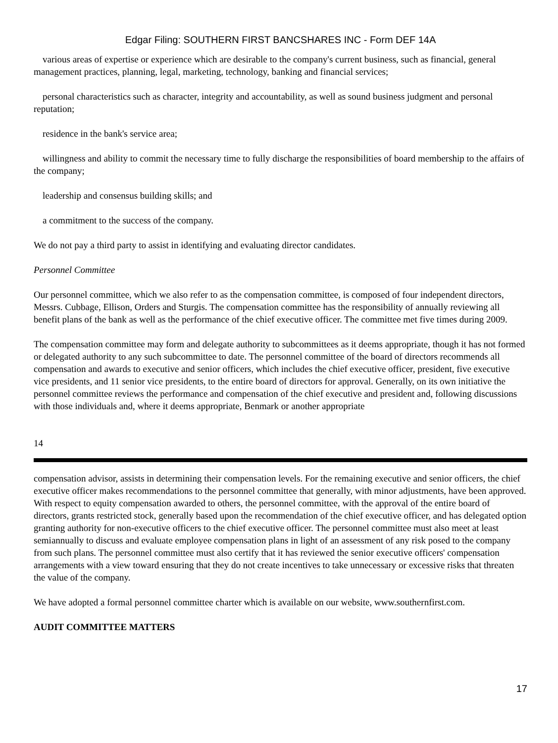Edgar Filing: SOUTHERN FIRST BANCSHARES INC - Form DEF 14A
various areas of expertise or experience which are desirable to the company's current business, such as financial, general management practices, planning, legal, marketing, technology, banking and financial services;
personal characteristics such as character, integrity and accountability, as well as sound business judgment and personal reputation;
residence in the bank's service area;
willingness and ability to commit the necessary time to fully discharge the responsibilities of board membership to the affairs of the company;
leadership and consensus building skills; and
a commitment to the success of the company.
We do not pay a third party to assist in identifying and evaluating director candidates.
Personnel Committee
Our personnel committee, which we also refer to as the compensation committee, is composed of four independent directors, Messrs. Cubbage, Ellison, Orders and Sturgis. The compensation committee has the responsibility of annually reviewing all benefit plans of the bank as well as the performance of the chief executive officer. The committee met five times during 2009.
The compensation committee may form and delegate authority to subcommittees as it deems appropriate, though it has not formed or delegated authority to any such subcommittee to date. The personnel committee of the board of directors recommends all compensation and awards to executive and senior officers, which includes the chief executive officer, president, five executive vice presidents, and 11 senior vice presidents, to the entire board of directors for approval. Generally, on its own initiative the personnel committee reviews the performance and compensation of the chief executive and president and, following discussions with those individuals and, where it deems appropriate, Benmark or another appropriate
14
compensation advisor, assists in determining their compensation levels. For the remaining executive and senior officers, the chief executive officer makes recommendations to the personnel committee that generally, with minor adjustments, have been approved. With respect to equity compensation awarded to others, the personnel committee, with the approval of the entire board of directors, grants restricted stock, generally based upon the recommendation of the chief executive officer, and has delegated option granting authority for non-executive officers to the chief executive officer. The personnel committee must also meet at least semiannually to discuss and evaluate employee compensation plans in light of an assessment of any risk posed to the company from such plans. The personnel committee must also certify that it has reviewed the senior executive officers' compensation arrangements with a view toward ensuring that they do not create incentives to take unnecessary or excessive risks that threaten the value of the company.
We have adopted a formal personnel committee charter which is available on our website, www.southernfirst.com.
AUDIT COMMITTEE MATTERS
17